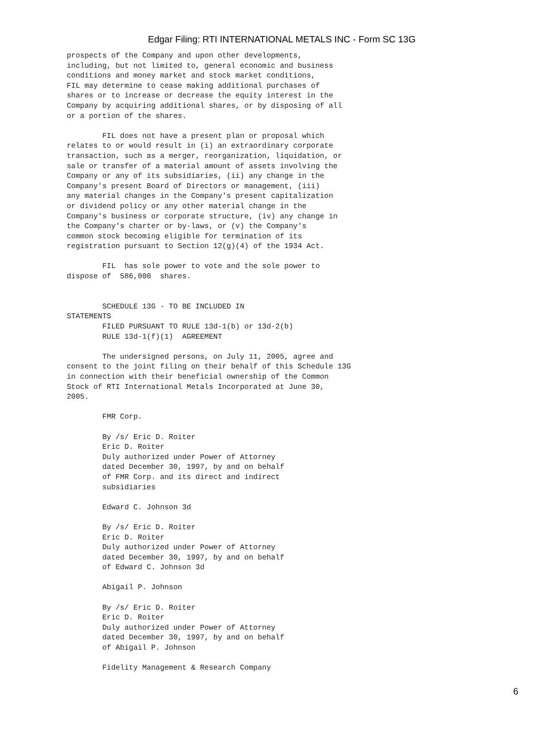Edgar Filing: RTI INTERNATIONAL METALS INC - Form SC 13G
prospects of the Company and upon other developments,
including, but not limited to, general economic and business
conditions and money market and stock market conditions,
FIL may determine to cease making additional purchases of
shares or to increase or decrease the equity interest in the
Company by acquiring additional shares, or by disposing of all
or a portion of the shares.

        FIL does not have a present plan or proposal which
relates to or would result in (i) an extraordinary corporate
transaction, such as a merger, reorganization, liquidation, or
sale or transfer of a material amount of assets involving the
Company or any of its subsidiaries, (ii) any change in the
Company's present Board of Directors or management, (iii)
any material changes in the Company's present capitalization
or dividend policy or any other material change in the
Company's business or corporate structure, (iv) any change in
the Company's charter or by-laws, or (v) the Company's
common stock becoming eligible for termination of its
registration pursuant to Section 12(g)(4) of the 1934 Act.

        FIL  has sole power to vote and the sole power to
dispose of  586,000  shares.


        SCHEDULE 13G - TO BE INCLUDED IN
STATEMENTS
        FILED PURSUANT TO RULE 13d-1(b) or 13d-2(b)
        RULE 13d-1(f)(1)  AGREEMENT

        The undersigned persons, on July 11, 2005, agree and
consent to the joint filing on their behalf of this Schedule 13G
in connection with their beneficial ownership of the Common
Stock of RTI International Metals Incorporated at June 30,
2005.

        FMR Corp.

        By /s/ Eric D. Roiter
        Eric D. Roiter
        Duly authorized under Power of Attorney
        dated December 30, 1997, by and on behalf
        of FMR Corp. and its direct and indirect
        subsidiaries

        Edward C. Johnson 3d

        By /s/ Eric D. Roiter
        Eric D. Roiter
        Duly authorized under Power of Attorney
        dated December 30, 1997, by and on behalf
        of Edward C. Johnson 3d

        Abigail P. Johnson

        By /s/ Eric D. Roiter
        Eric D. Roiter
        Duly authorized under Power of Attorney
        dated December 30, 1997, by and on behalf
        of Abigail P. Johnson

        Fidelity Management & Research Company
6